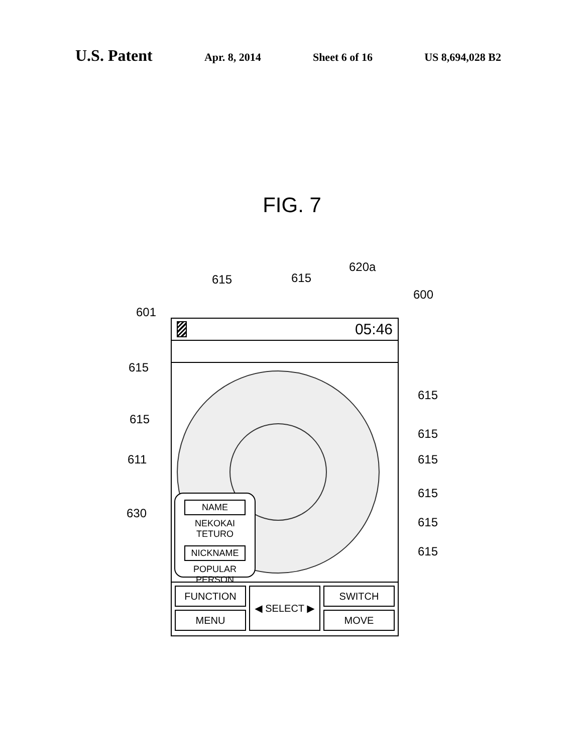U.S. Patent Apr. 8, 2014 Sheet 6 of 16 US 8,694,028 B2
FIG. 7
615 615
620a
600
601
615
615
615
615
611 615
615
630
615
615
05:46
NAME
NEKOKAI TETURO
NICKNAME
POPULAR PERSON
FUNCTION
◀ SELECT ▶
SWITCH
MENU
MOVE